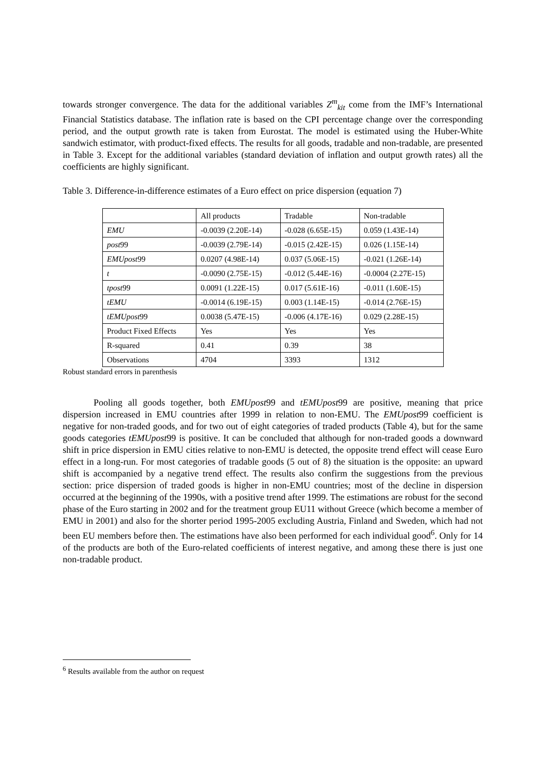towards stronger convergence. The data for the additional variables Z<sup>m</sup><sub>kit</sub> come from the IMF’s International Financial Statistics database. The inflation rate is based on the CPI percentage change over the corresponding period, and the output growth rate is taken from Eurostat. The model is estimated using the Huber-White sandwich estimator, with product-fixed effects. The results for all goods, tradable and non-tradable, are presented in Table 3. Except for the additional variables (standard deviation of inflation and output growth rates) all the coefficients are highly significant.
Table 3. Difference-in-difference estimates of a Euro effect on price dispersion (equation 7)
| | All products | Tradable | Non-tradable |
| EMU | -0.0039 (2.20E-14) | -0.028 (6.65E-15) | 0.059 (1.43E-14) |
| post 99 | -0.0039 (2.79E-14) | -0.015 (2.42E-15) | 0.026 (1.15E-14) |
| EMUpost 99 | 0.0207 (4.98E-14) | 0.037 (5.06E-15) | -0.021 (1.26E-14) |
| t | -0.0090 (2.75E-15) | -0.012 (5.44E-16) | -0.0004 (2.27E-15) |
| tpost 99 | 0.0091 (1.22E-15) | 0.017 (5.61E-16) | -0.011 (1.60E-15) |
| tEMU | -0.0014 (6.19E-15) | 0.003 (1.14E-15) | -0.014 (2.76E-15) |
| tEMUpost 99 | 0.0038 (5.47E-15) | -0.006 (4.17E-16) | 0.029 (2.28E-15) |
| Product Fixed Effects | Yes | Yes | Yes |
| R-squared | 0.41 | 0.39 | 38 |
| Observations | 4704 | 3393 | 1312 |
Robust standard errors in parenthesis
Pooling all goods together, both EMUpost99 and tEMUpost99 are positive, meaning that price dispersion increased in EMU countries after 1999 in relation to non-EMU. The EMUpost99 coefficient is negative for non-traded goods, and for two out of eight categories of traded products (Table 4), but for the same goods categories tEMUpost99 is positive. It can be concluded that although for non-traded goods a downward shift in price dispersion in EMU cities relative to non-EMU is detected, the opposite trend effect will cease Euro effect in a long-run. For most categories of tradable goods (5 out of 8) the situation is the opposite: an upward shift is accompanied by a negative trend effect. The results also confirm the suggestions from the previous section: price dispersion of traded goods is higher in non-EMU countries; most of the decline in dispersion occurred at the beginning of the 1990s, with a positive trend after 1999. The estimations are robust for the second phase of the Euro starting in 2002 and for the treatment group EU11 without Greece (which become a member of EMU in 2001) and also for the shorter period 1995-2005 excluding Austria, Finland and Sweden, which had not been EU members before then. The estimations have also been performed for each individual good<sup>6</sup>. Only for 14 of the products are both of the Euro-related coefficients of interest negative, and among these there is just one non-tradable product.
<sup>6</sup> Results available from the author on request